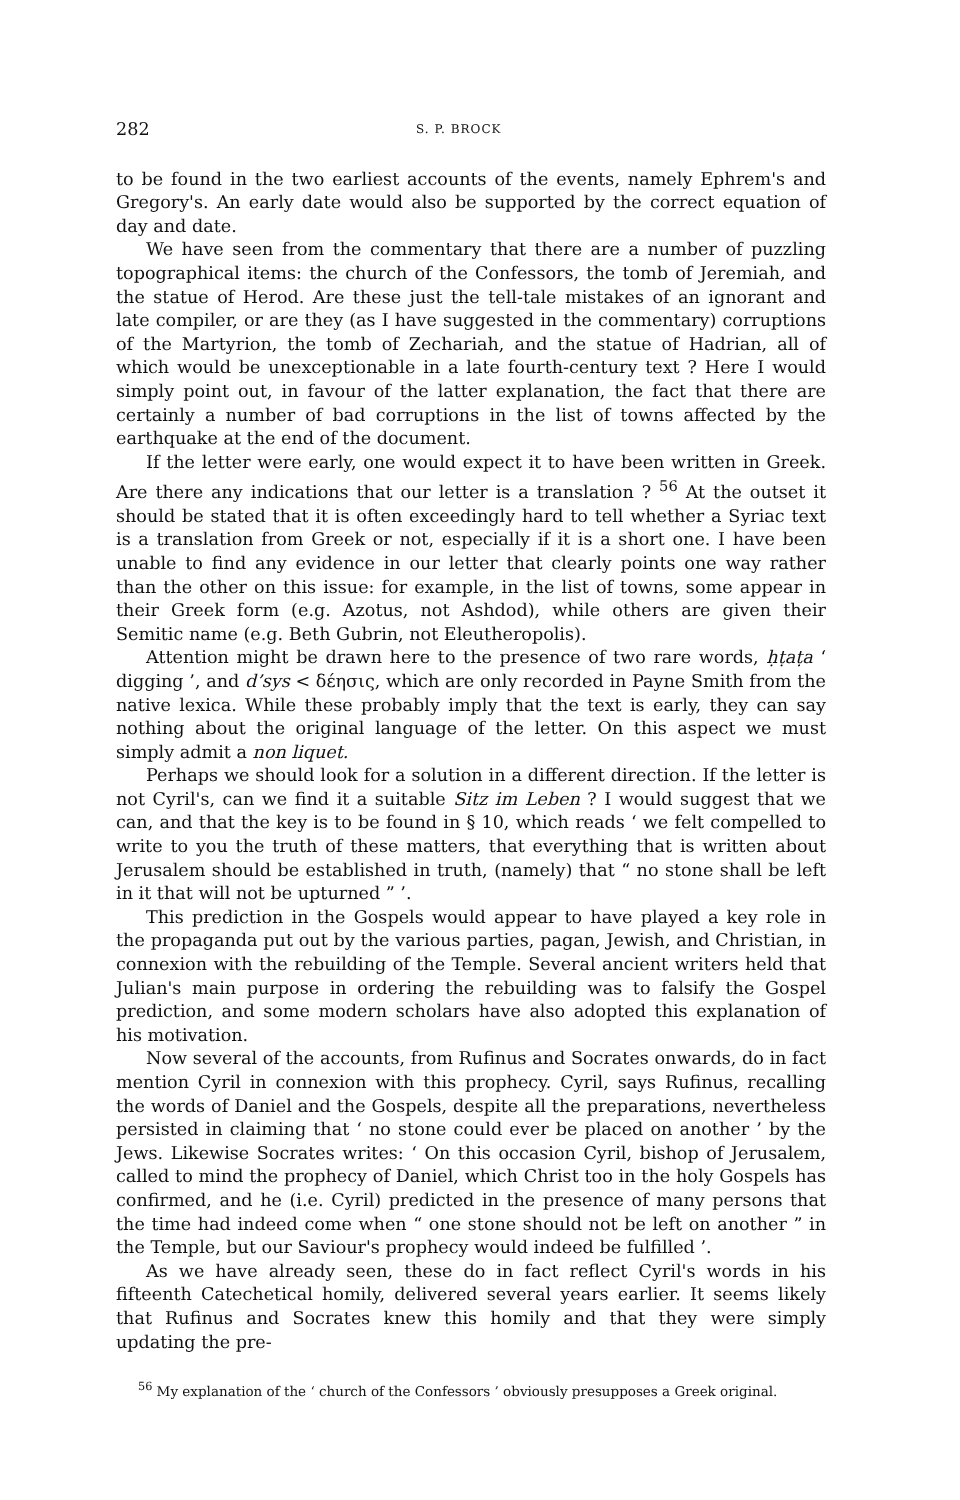282 S. P. BROCK
to be found in the two earliest accounts of the events, namely Ephrem's and Gregory's. An early date would also be supported by the correct equation of day and date.
We have seen from the commentary that there are a number of puzzling topographical items: the church of the Confessors, the tomb of Jeremiah, and the statue of Herod. Are these just the tell-tale mistakes of an ignorant and late compiler, or are they (as I have suggested in the commentary) corruptions of the Martyrion, the tomb of Zechariah, and the statue of Hadrian, all of which would be unexceptionable in a late fourth-century text ? Here I would simply point out, in favour of the latter explanation, the fact that there are certainly a number of bad corruptions in the list of towns affected by the earthquake at the end of the document.
If the letter were early, one would expect it to have been written in Greek. Are there any indications that our letter is a translation ? <sup>56</sup> At the outset it should be stated that it is often exceedingly hard to tell whether a Syriac text is a translation from Greek or not, especially if it is a short one. I have been unable to find any evidence in our letter that clearly points one way rather than the other on this issue: for example, in the list of towns, some appear in their Greek form (e.g. Azotus, not Ashdod), while others are given their Semitic name (e.g. Beth Gubrin, not Eleutheropolis).
Attention might be drawn here to the presence of two rare words, ḥṭaṭa ‘ digging ’, and d’sys < δέησις, which are only recorded in Payne Smith from the native lexica. While these probably imply that the text is early, they can say nothing about the original language of the letter. On this aspect we must simply admit a non liquet.
Perhaps we should look for a solution in a different direction. If the letter is not Cyril's, can we find it a suitable Sitz im Leben ? I would suggest that we can, and that the key is to be found in § 10, which reads ‘ we felt compelled to write to you the truth of these matters, that everything that is written about Jerusalem should be established in truth, (namely) that “ no stone shall be left in it that will not be upturned ” ’.
This prediction in the Gospels would appear to have played a key role in the propaganda put out by the various parties, pagan, Jewish, and Christian, in connexion with the rebuilding of the Temple. Several ancient writers held that Julian's main purpose in ordering the rebuilding was to falsify the Gospel prediction, and some modern scholars have also adopted this explanation of his motivation.
Now several of the accounts, from Rufinus and Socrates onwards, do in fact mention Cyril in connexion with this prophecy. Cyril, says Rufinus, recalling the words of Daniel and the Gospels, despite all the preparations, nevertheless persisted in claiming that ‘ no stone could ever be placed on another ’ by the Jews. Likewise Socrates writes: ‘ On this occasion Cyril, bishop of Jerusalem, called to mind the prophecy of Daniel, which Christ too in the holy Gospels has confirmed, and he (i.e. Cyril) predicted in the presence of many persons that the time had indeed come when “ one stone should not be left on another ” in the Temple, but our Saviour's prophecy would indeed be fulfilled ’.
As we have already seen, these do in fact reflect Cyril's words in his fifteenth Catechetical homily, delivered several years earlier. It seems likely that Rufinus and Socrates knew this homily and that they were simply updating the pre-
<sup>56</sup> My explanation of the ‘ church of the Confessors ’ obviously presupposes a Greek original.